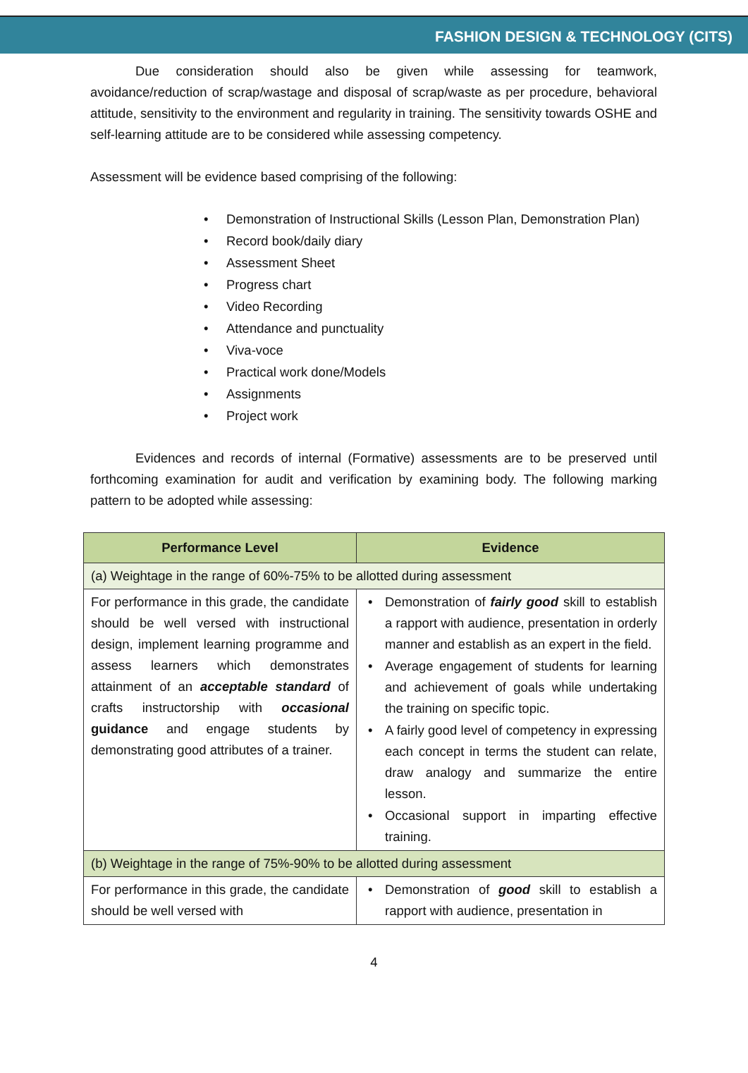FASHION DESIGN & TECHNOLOGY (CITS)
Due consideration should also be given while assessing for teamwork, avoidance/reduction of scrap/wastage and disposal of scrap/waste as per procedure, behavioral attitude, sensitivity to the environment and regularity in training. The sensitivity towards OSHE and self-learning attitude are to be considered while assessing competency.
Assessment will be evidence based comprising of the following:
Demonstration of Instructional Skills (Lesson Plan, Demonstration Plan)
Record book/daily diary
Assessment Sheet
Progress chart
Video Recording
Attendance and punctuality
Viva-voce
Practical work done/Models
Assignments
Project work
Evidences and records of internal (Formative) assessments are to be preserved until forthcoming examination for audit and verification by examining body. The following marking pattern to be adopted while assessing:
| Performance Level | Evidence |
| --- | --- |
| (a) Weightage in the range of 60%-75% to be allotted during assessment | |
| For performance in this grade, the candidate should be well versed with instructional design, implement learning programme and assess learners which demonstrates attainment of an acceptable standard of crafts instructorship with occasional guidance and engage students by demonstrating good attributes of a trainer. | Demonstration of fairly good skill to establish a rapport with audience, presentation in orderly manner and establish as an expert in the field. Average engagement of students for learning and achievement of goals while undertaking the training on specific topic. A fairly good level of competency in expressing each concept in terms the student can relate, draw analogy and summarize the entire lesson. Occasional support in imparting effective training. |
| (b) Weightage in the range of 75%-90% to be allotted during assessment | |
| For performance in this grade, the candidate should be well versed with | Demonstration of good skill to establish a rapport with audience, presentation in |
4